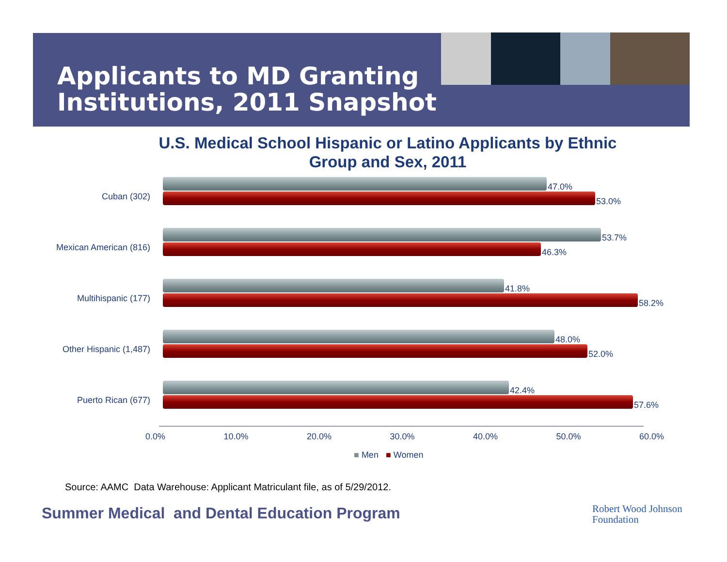Applicants to MD Granting
Institutions, 2011 Snapshot
U.S. Medical School Hispanic or Latino Applicants by Ethnic Group and Sex, 2011
Cuban (302)
47.0%
53.0%
Mexican American (816)
53.7%
46.3%
Multihispanic (177)
41.8%
58.2%
Other Hispanic (1,487)
48.0%
52.0%
Puerto Rican (677)
42.4%
57.6%
0.0% 10.0% 20.0% 30.0% 40.0% 50.0% 60.0%
■ Men ■ Women
Source: AAMC Data Warehouse: Applicant Matriculant file, as of 5/29/2012.
Summer Medical and Dental Education Program
Robert Wood Johnson
Foundation